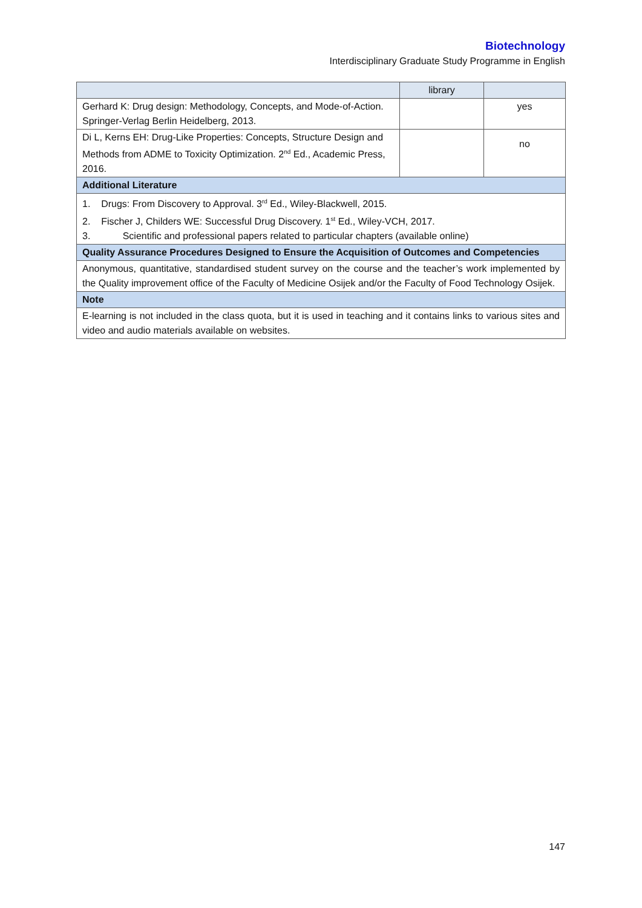Biotechnology
Interdisciplinary Graduate Study Programme in English
| | library | |
| --- | --- | --- |
| Gerhard K: Drug design: Methodology, Concepts, and Mode-of-Action. Springer-Verlag Berlin Heidelberg, 2013. | | yes |
| Di L, Kerns EH: Drug-Like Properties: Concepts, Structure Design and Methods from ADME to Toxicity Optimization. 2<sup>nd</sup> Ed., Academic Press, 2016. | | no |
| Additional Literature | | |
| 1. Drugs: From Discovery to Approval. 3<sup>rd</sup> Ed., Wiley-Blackwell, 2015. 2. Fischer J, Childers WE: Successful Drug Discovery. 1<sup>st</sup> Ed., Wiley-VCH, 2017. 3. Scientific and professional papers related to particular chapters (available online) | | |
| Quality Assurance Procedures Designed to Ensure the Acquisition of Outcomes and Competencies | | |
| Anonymous, quantitative, standardised student survey on the course and the teacher’s work implemented by the Quality improvement office of the Faculty of Medicine Osijek and/or the Faculty of Food Technology Osijek. | | |
| Note | | |
| E-learning is not included in the class quota, but it is used in teaching and it contains links to various sites and video and audio materials available on websites. | | |
147